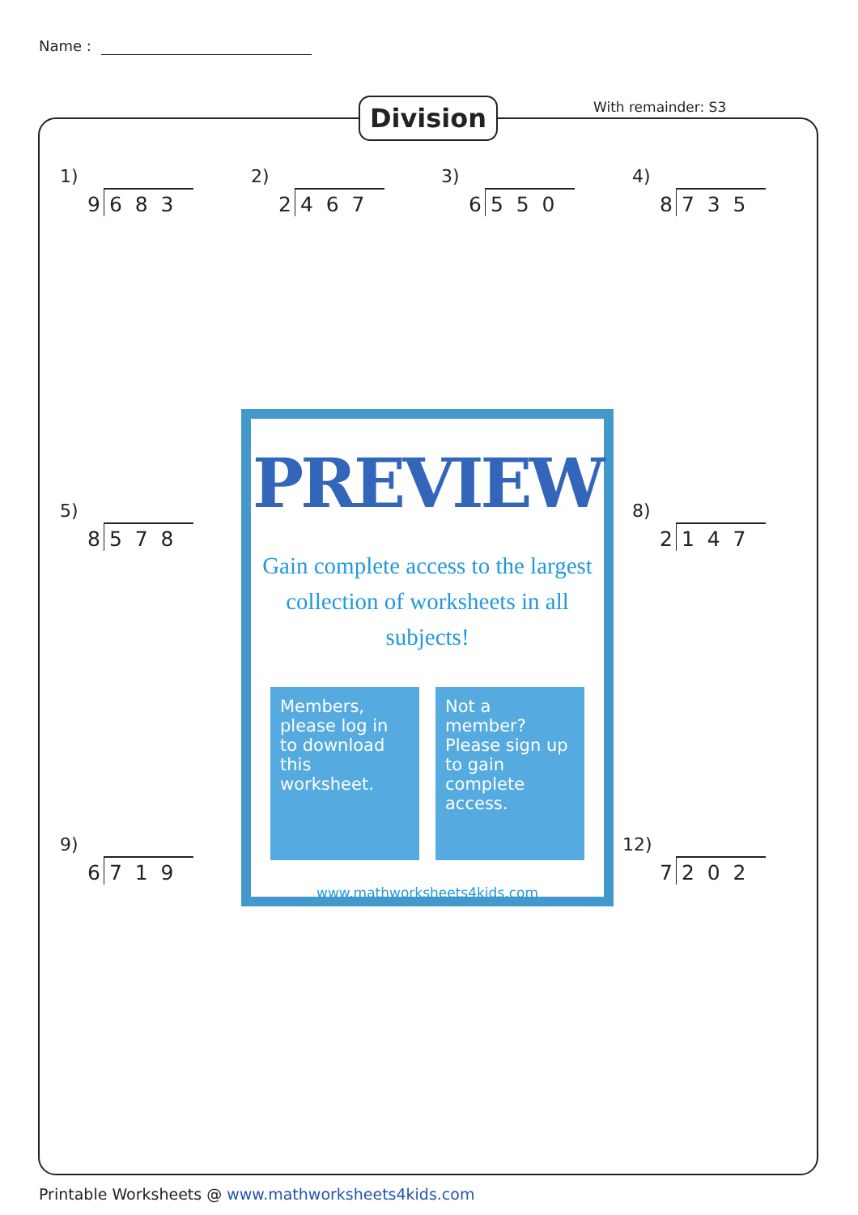Name :
Division With remainder: S3
1)
9 6 8 3
2)
2 4 6 7
3)
6 5 5 0
4)
8 7 3 5
5)
8 5 7 8
8)
2 1 4 7
9)
6 7 1 9
12)
7 2 0 2
PREVIEW
Gain complete access to the largest
collection of worksheets in all subjects!
Members, please log in to download this worksheet.
Not a member? Please sign up to gain complete access.
www.mathworksheets4kids.com
Printable Worksheets @ www.mathworksheets4kids.com